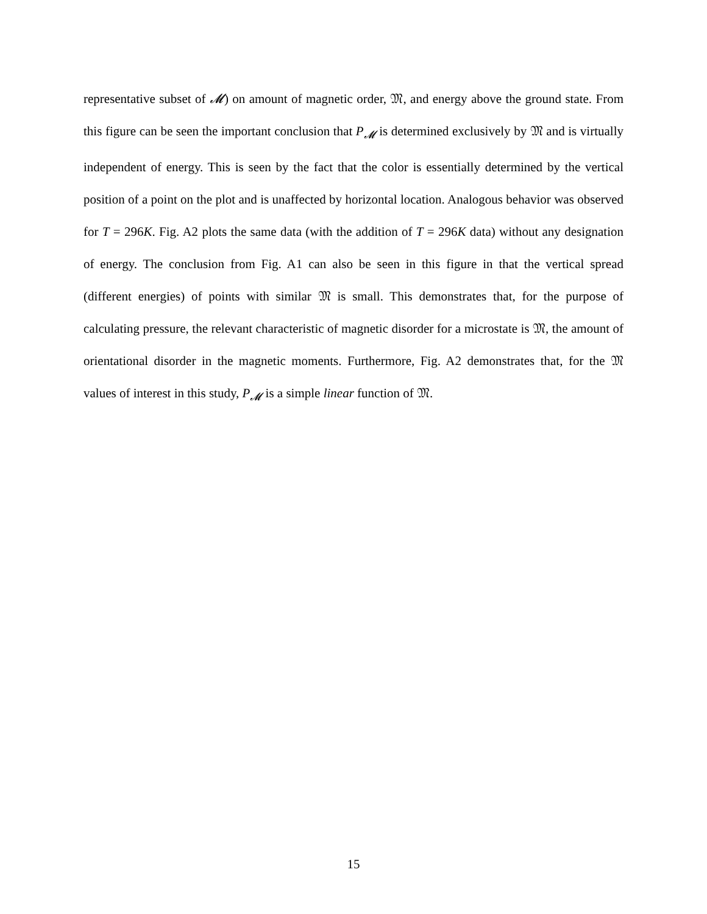representative subset of 𝓜) on amount of magnetic order, 𝔐, and energy above the ground state. From this figure can be seen the important conclusion that P<sub>𝓜</sub> is determined exclusively by 𝔐 and is virtually independent of energy. This is seen by the fact that the color is essentially determined by the vertical position of a point on the plot and is unaffected by horizontal location. Analogous behavior was observed for T = 296K. Fig. A2 plots the same data (with the addition of T = 296K data) without any designation of energy. The conclusion from Fig. A1 can also be seen in this figure in that the vertical spread (different energies) of points with similar 𝔐 is small. This demonstrates that, for the purpose of calculating pressure, the relevant characteristic of magnetic disorder for a microstate is 𝔐, the amount of orientational disorder in the magnetic moments. Furthermore, Fig. A2 demonstrates that, for the 𝔐 values of interest in this study, P<sub>𝓜</sub> is a simple linear function of 𝔐.
15